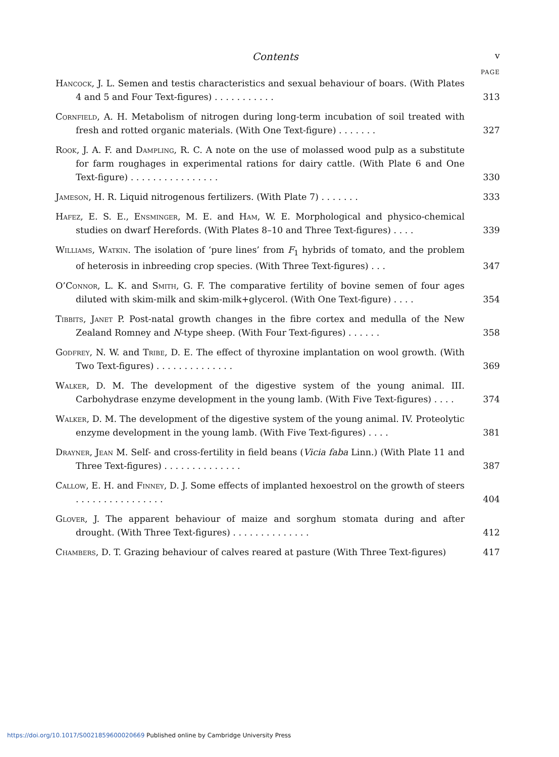Contents v
PAGE
Hancock, J. L. Semen and testis characteristics and sexual behaviour of boars. (With Plates 4 and 5 and Four Text-figures) . . . . . . . . . . .
313
Cornfield, A. H. Metabolism of nitrogen during long-term incubation of soil treated with fresh and rotted organic materials. (With One Text-figure) . . . . . . .
327
Rook, J. A. F. and Dampling, R. C. A note on the use of molassed wood pulp as a substitute for farm roughages in experimental rations for dairy cattle. (With Plate 6 and One Text-figure) . . . . . . . . . . . . . . . .
330
Jameson, H. R. Liquid nitrogenous fertilizers. (With Plate 7) . . . . . . .
333
Hafez, E. S. E., Ensminger, M. E. and Ham, W. E. Morphological and physico-chemical studies on dwarf Herefords. (With Plates 8–10 and Three Text-figures) . . . .
339
Williams, Watkin. The isolation of ‘pure lines’ from F<sub>1</sub> hybrids of tomato, and the problem of heterosis in inbreeding crop species. (With Three Text-figures) . . .
347
O’Connor, L. K. and Smith, G. F. The comparative fertility of bovine semen of four ages diluted with skim-milk and skim-milk+glycerol. (With One Text-figure) . . . .
354
Tibbits, Janet P. Post-natal growth changes in the fibre cortex and medulla of the New Zealand Romney and N-type sheep. (With Four Text-figures) . . . . . .
358
Godfrey, N. W. and Tribe, D. E. The effect of thyroxine implantation on wool growth. (With Two Text-figures) . . . . . . . . . . . . . .
369
Walker, D. M. The development of the digestive system of the young animal. III. Carbohydrase enzyme development in the young lamb. (With Five Text-figures) . . . .
374
Walker, D. M. The development of the digestive system of the young animal. IV. Proteolytic enzyme development in the young lamb. (With Five Text-figures) . . . .
381
Drayner, Jean M. Self- and cross-fertility in field beans (Vicia faba Linn.) (With Plate 11 and Three Text-figures) . . . . . . . . . . . . . .
387
Callow, E. H. and Finney, D. J. Some effects of implanted hexoestrol on the growth of steers . . . . . . . . . . . . . . . .
404
Glover, J. The apparent behaviour of maize and sorghum stomata during and after drought. (With Three Text-figures) . . . . . . . . . . . . . .
412
Chambers, D. T. Grazing behaviour of calves reared at pasture (With Three Text-figures)
417
https://doi.org/10.1017/S0021859600020669 Published online by Cambridge University Press